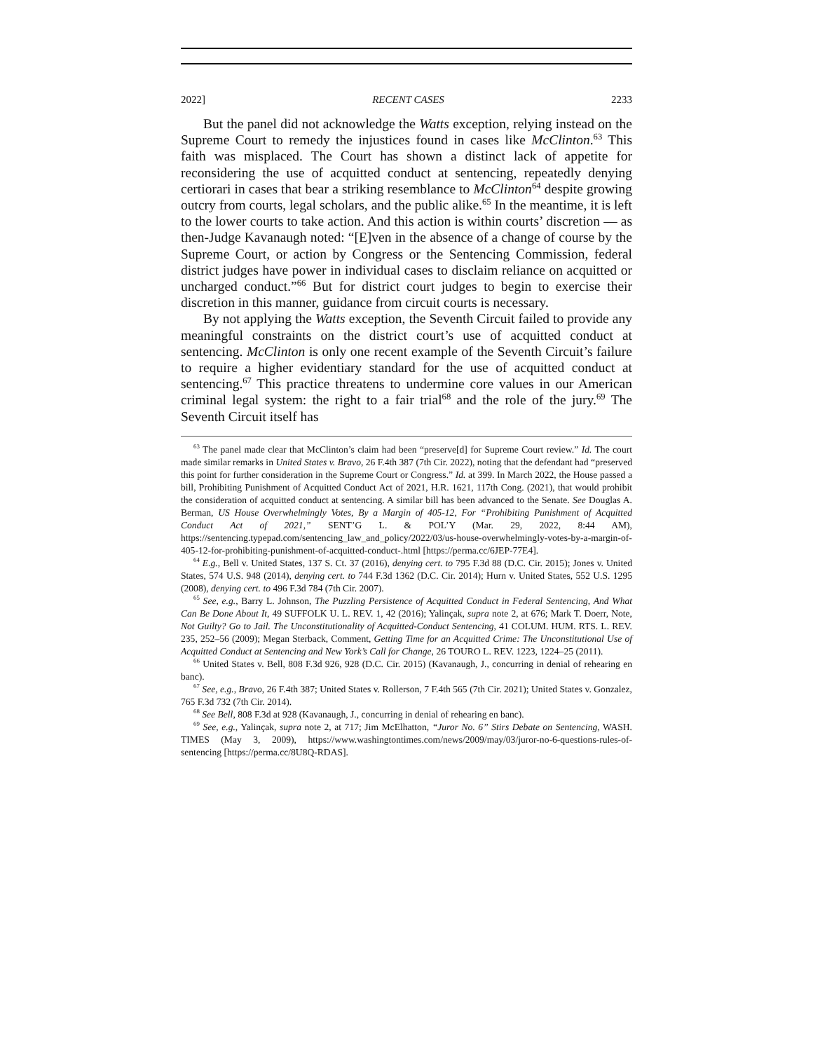2022] RECENT CASES 2233
But the panel did not acknowledge the Watts exception, relying instead on the Supreme Court to remedy the injustices found in cases like McClinton.<sup>63</sup> This faith was misplaced. The Court has shown a distinct lack of appetite for reconsidering the use of acquitted conduct at sentencing, repeatedly denying certiorari in cases that bear a striking resemblance to McClinton<sup>64</sup> despite growing outcry from courts, legal scholars, and the public alike.<sup>65</sup> In the meantime, it is left to the lower courts to take action. And this action is within courts’ discretion — as then-Judge Kavanaugh noted: “[E]ven in the absence of a change of course by the Supreme Court, or action by Congress or the Sentencing Commission, federal district judges have power in individual cases to disclaim reliance on acquitted or uncharged conduct.”<sup>66</sup> But for district court judges to begin to exercise their discretion in this manner, guidance from circuit courts is necessary.
By not applying the Watts exception, the Seventh Circuit failed to provide any meaningful constraints on the district court’s use of acquitted conduct at sentencing. McClinton is only one recent example of the Seventh Circuit’s failure to require a higher evidentiary standard for the use of acquitted conduct at sentencing.<sup>67</sup> This practice threatens to undermine core values in our American criminal legal system: the right to a fair trial<sup>68</sup> and the role of the jury.<sup>69</sup> The Seventh Circuit itself has
<sup>63</sup> The panel made clear that McClinton’s claim had been “preserve[d] for Supreme Court review.” Id. The court made similar remarks in United States v. Bravo, 26 F.4th 387 (7th Cir. 2022), noting that the defendant had “preserved this point for further consideration in the Supreme Court or Congress.” Id. at 399. In March 2022, the House passed a bill, Prohibiting Punishment of Acquitted Conduct Act of 2021, H.R. 1621, 117th Cong. (2021), that would prohibit the consideration of acquitted conduct at sentencing. A similar bill has been advanced to the Senate. See Douglas A. Berman, US House Overwhelmingly Votes, By a Margin of 405-12, For “Prohibiting Punishment of Acquitted Conduct Act of 2021,” SENT’G L. & POL’Y (Mar. 29, 2022, 8:44 AM), https://sentencing.typepad.com/sentencing_law_and_policy/2022/03/us-house-overwhelmingly-votes-by-a-margin-of-405-12-for-prohibiting-punishment-of-acquitted-conduct-.html [https://perma.cc/6JEP-77E4].
<sup>64</sup> E.g., Bell v. United States, 137 S. Ct. 37 (2016), denying cert. to 795 F.3d 88 (D.C. Cir. 2015); Jones v. United States, 574 U.S. 948 (2014), denying cert. to 744 F.3d 1362 (D.C. Cir. 2014); Hurn v. United States, 552 U.S. 1295 (2008), denying cert. to 496 F.3d 784 (7th Cir. 2007).
<sup>65</sup> See, e.g., Barry L. Johnson, The Puzzling Persistence of Acquitted Conduct in Federal Sentencing, And What Can Be Done About It, 49 SUFFOLK U. L. REV. 1, 42 (2016); Yalinçak, supra note 2, at 676; Mark T. Doerr, Note, Not Guilty? Go to Jail. The Unconstitutionality of Acquitted-Conduct Sentencing, 41 COLUM. HUM. RTS. L. REV. 235, 252–56 (2009); Megan Sterback, Comment, Getting Time for an Acquitted Crime: The Unconstitutional Use of Acquitted Conduct at Sentencing and New York’s Call for Change, 26 TOURO L. REV. 1223, 1224–25 (2011).
<sup>66</sup> United States v. Bell, 808 F.3d 926, 928 (D.C. Cir. 2015) (Kavanaugh, J., concurring in denial of rehearing en banc).
<sup>67</sup> See, e.g., Bravo, 26 F.4th 387; United States v. Rollerson, 7 F.4th 565 (7th Cir. 2021); United States v. Gonzalez, 765 F.3d 732 (7th Cir. 2014).
<sup>68</sup> See Bell, 808 F.3d at 928 (Kavanaugh, J., concurring in denial of rehearing en banc).
<sup>69</sup> See, e.g., Yalinçak, supra note 2, at 717; Jim McElhatton, “Juror No. 6” Stirs Debate on Sentencing, WASH. TIMES (May 3, 2009), https://www.washingtontimes.com/news/2009/may/03/juror-no-6-questions-rules-of-sentencing [https://perma.cc/8U8Q-RDAS].